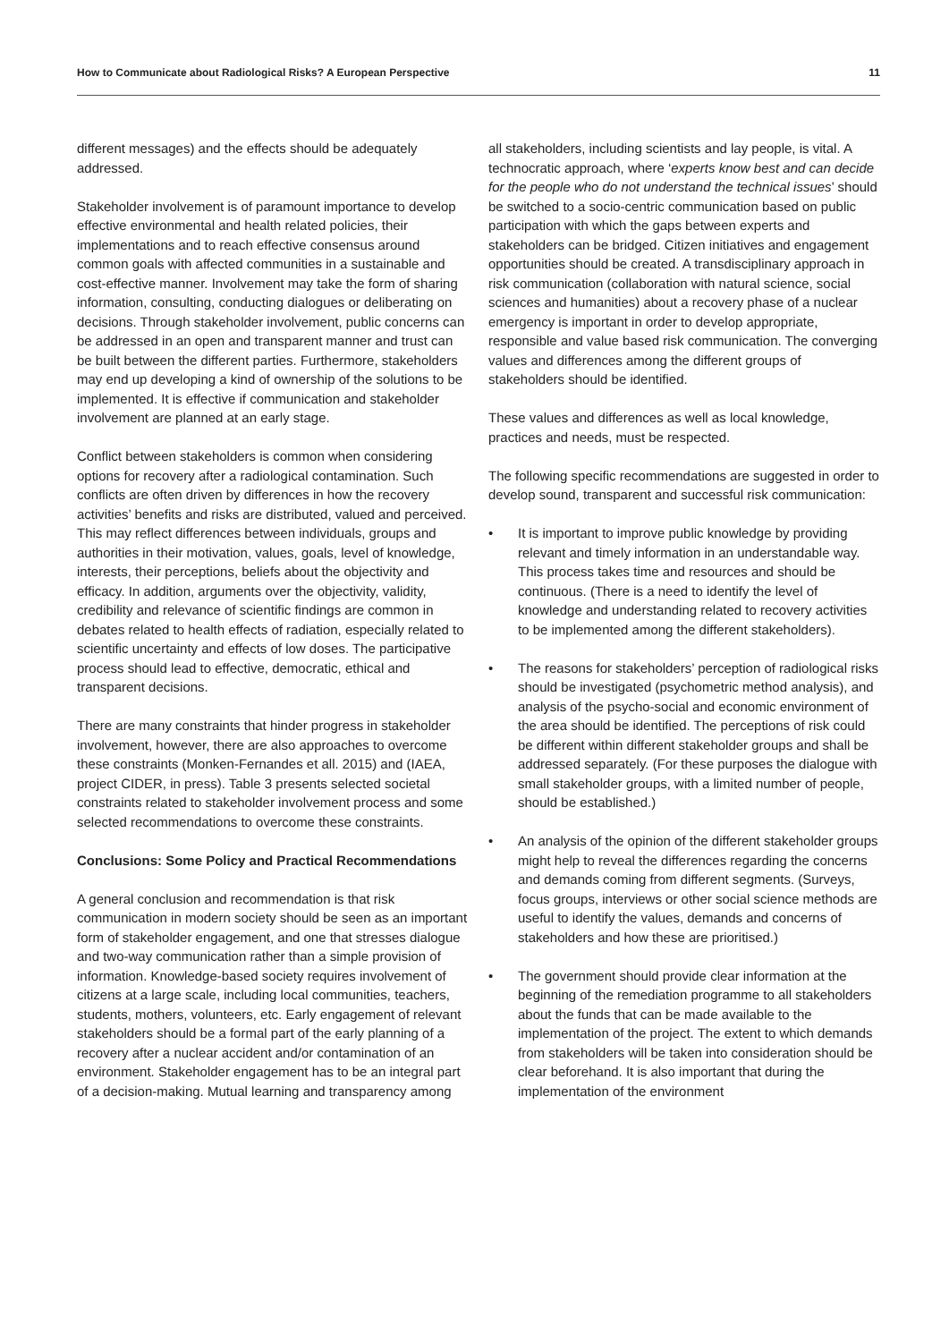How to Communicate about Radiological Risks? A European Perspective 11
different messages) and the effects should be adequately addressed.
Stakeholder involvement is of paramount importance to develop effective environmental and health related policies, their implementations and to reach effective consensus around common goals with affected communities in a sustainable and cost-effective manner. Involvement may take the form of sharing information, consulting, conducting dialogues or deliberating on decisions. Through stakeholder involvement, public concerns can be addressed in an open and transparent manner and trust can be built between the different parties. Furthermore, stakeholders may end up developing a kind of ownership of the solutions to be implemented. It is effective if communication and stakeholder involvement are planned at an early stage.
Conflict between stakeholders is common when considering options for recovery after a radiological contamination. Such conflicts are often driven by differences in how the recovery activities’ benefits and risks are distributed, valued and perceived. This may reflect differences between individuals, groups and authorities in their motivation, values, goals, level of knowledge, interests, their perceptions, beliefs about the objectivity and efficacy. In addition, arguments over the objectivity, validity, credibility and relevance of scientific findings are common in debates related to health effects of radiation, especially related to scientific uncertainty and effects of low doses. The participative process should lead to effective, democratic, ethical and transparent decisions.
There are many constraints that hinder progress in stakeholder involvement, however, there are also approaches to overcome these constraints (Monken-Fernandes et all. 2015) and (IAEA, project CIDER, in press). Table 3 presents selected societal constraints related to stakeholder involvement process and some selected recommendations to overcome these constraints.
Conclusions: Some Policy and Practical Recommendations
A general conclusion and recommendation is that risk communication in modern society should be seen as an important form of stakeholder engagement, and one that stresses dialogue and two-way communication rather than a simple provision of information. Knowledge-based society requires involvement of citizens at a large scale, including local communities, teachers, students, mothers, volunteers, etc. Early engagement of relevant stakeholders should be a formal part of the early planning of a recovery after a nuclear accident and/or contamination of an environment. Stakeholder engagement has to be an integral part of a decision-making. Mutual learning and transparency among
all stakeholders, including scientists and lay people, is vital. A technocratic approach, where ‘experts know best and can decide for the people who do not understand the technical issues’ should be switched to a socio-centric communication based on public participation with which the gaps between experts and stakeholders can be bridged. Citizen initiatives and engagement opportunities should be created. A transdisciplinary approach in risk communication (collaboration with natural science, social sciences and humanities) about a recovery phase of a nuclear emergency is important in order to develop appropriate, responsible and value based risk communication. The converging values and differences among the different groups of stakeholders should be identified.
These values and differences as well as local knowledge, practices and needs, must be respected.
The following specific recommendations are suggested in order to develop sound, transparent and successful risk communication:
• It is important to improve public knowledge by providing relevant and timely information in an understandable way. This process takes time and resources and should be continuous. (There is a need to identify the level of knowledge and understanding related to recovery activities to be implemented among the different stakeholders).
• The reasons for stakeholders’ perception of radiological risks should be investigated (psychometric method analysis), and analysis of the psycho-social and economic environment of the area should be identified. The perceptions of risk could be different within different stakeholder groups and shall be addressed separately. (For these purposes the dialogue with small stakeholder groups, with a limited number of people, should be established.)
• An analysis of the opinion of the different stakeholder groups might help to reveal the differences regarding the concerns and demands coming from different segments. (Surveys, focus groups, interviews or other social science methods are useful to identify the values, demands and concerns of stakeholders and how these are prioritised.)
• The government should provide clear information at the beginning of the remediation programme to all stakeholders about the funds that can be made available to the implementation of the project. The extent to which demands from stakeholders will be taken into consideration should be clear beforehand. It is also important that during the implementation of the environment